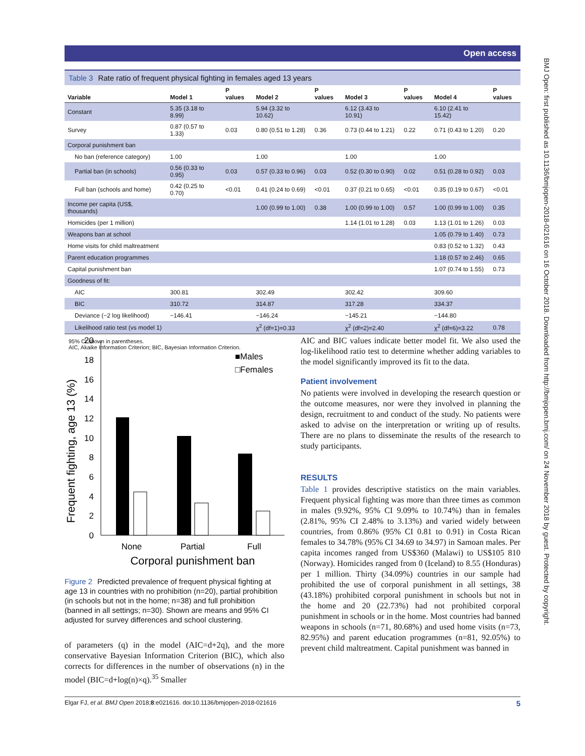Open access
BMJ Open: first published as 10.1136/bmjopen-2018-021616 on 16 October 2018. Downloaded from http://bmjopen.bmj.com/ on 24 November 2018 by guest. Protected by copyright.
Table 3 Rate ratio of frequent physical fighting in females aged 13 years
| Variable | Model 1 | P values | Model 2 | P values | Model 3 | P values | Model 4 | P values |
| --- | --- | --- | --- | --- | --- | --- | --- | --- |
| Constant | 5.35 (3.18 to 8.99) | | 5.94 (3.32 to 10.62) | | 6.12 (3.43 to 10.91) | | 6.10 (2.41 to 15.42) | |
| Survey | 0.87 (0.57 to 1.33) | 0.03 | 0.80 (0.51 to 1.28) | 0.36 | 0.73 (0.44 to 1.21) | 0.22 | 0.71 (0.43 to 1.20) | 0.20 |
| Corporal punishment ban | | | | | | | | |
| No ban (reference category) | 1.00 | | 1.00 | | 1.00 | | 1.00 | |
| Partial ban (in schools) | 0.56 (0.33 to 0.95) | 0.03 | 0.57 (0.33 to 0.96) | 0.03 | 0.52 (0.30 to 0.90) | 0.02 | 0.51 (0.28 to 0.92) | 0.03 |
| Full ban (schools and home) | 0.42 (0.25 to 0.70) | <0.01 | 0.41 (0.24 to 0.69) | <0.01 | 0.37 (0.21 to 0.65) | <0.01 | 0.35 (0.19 to 0.67) | <0.01 |
| Income per capita (US$, thousands) | | | 1.00 (0.99 to 1.00) | 0.38 | 1.00 (0.99 to 1.00) | 0.57 | 1.00 (0.99 to 1.00) | 0.35 |
| Homicides (per 1 million) | | | | | 1.14 (1.01 to 1.28) | 0.03 | 1.13 (1.01 to 1.26) | 0.03 |
| Weapons ban at school | | | | | | | 1.05 (0.79 to 1.40) | 0.73 |
| Home visits for child maltreatment | | | | | | | 0.83 (0.52 to 1.32) | 0.43 |
| Parent education programmes | | | | | | | 1.18 (0.57 to 2.46) | 0.65 |
| Capital punishment ban | | | | | | | 1.07 (0.74 to 1.55) | 0.73 |
| Goodness of fit: | | | | | | | | |
| AIC | 300.81 | | 302.49 | | 302.42 | | 309.60 | |
| BIC | 310.72 | | 314.87 | | 317.28 | | 334.37 | |
| Deviance (−2 log likelihood) | −146.41 | | −146.24 | | −145.21 | | −144.80 | |
| Likelihood ratio test (vs model 1) | | | χ<sup>2</sup> (df=1)=0.33 | | χ<sup>2</sup> (df=2)=2.40 | | χ<sup>2</sup> (df=6)=3.22 | 0.78 |
95% CI shown in parentheses.
AIC, Akaike Information Criterion; BIC, Bayesian Information Criterion.
Frequent fighting, age 13 (%)
0
2
4
6
8
10
12
14
16
18
20
■Males
□Females
None
Partial
Full
Corporal punishment ban
Figure 2 Predicted prevalence of frequent physical fighting at age 13 in countries with no prohibition (n=20), partial prohibition (in schools but not in the home; n=38) and full prohibition (banned in all settings; n=30). Shown are means and 95% CI adjusted for survey differences and school clustering.
of parameters (q) in the model (AIC=d+2q), and the more conservative Bayesian Information Criterion (BIC), which also corrects for differences in the number of observations (n) in the model (BIC=d+log(n)×q).<sup>35</sup> Smaller
AIC and BIC values indicate better model fit. We also used the log-likelihood ratio test to determine whether adding variables to the model significantly improved its fit to the data.
Patient involvement
No patients were involved in developing the research question or the outcome measures, nor were they involved in planning the design, recruitment to and conduct of the study. No patients were asked to advise on the interpretation or writing up of results. There are no plans to disseminate the results of the research to study participants.
RESULTS
Table 1 provides descriptive statistics on the main variables. Frequent physical fighting was more than three times as common in males (9.92%, 95% CI 9.09% to 10.74%) than in females (2.81%, 95% CI 2.48% to 3.13%) and varied widely between countries, from 0.86% (95% CI 0.81 to 0.91) in Costa Rican females to 34.78% (95% CI 34.69 to 34.97) in Samoan males. Per capita incomes ranged from US$360 (Malawi) to US$105 810 (Norway). Homicides ranged from 0 (Iceland) to 8.55 (Honduras) per 1 million. Thirty (34.09%) countries in our sample had prohibited the use of corporal punishment in all settings, 38 (43.18%) prohibited corporal punishment in schools but not in the home and 20 (22.73%) had not prohibited corporal punishment in schools or in the home. Most countries had banned weapons in schools (n=71, 80.68%) and used home visits (n=73, 82.95%) and parent education programmes (n=81, 92.05%) to prevent child maltreatment. Capital punishment was banned in
Elgar FJ, et al. BMJ Open 2018;8:e021616. doi:10.1136/bmjopen-2018-021616 5